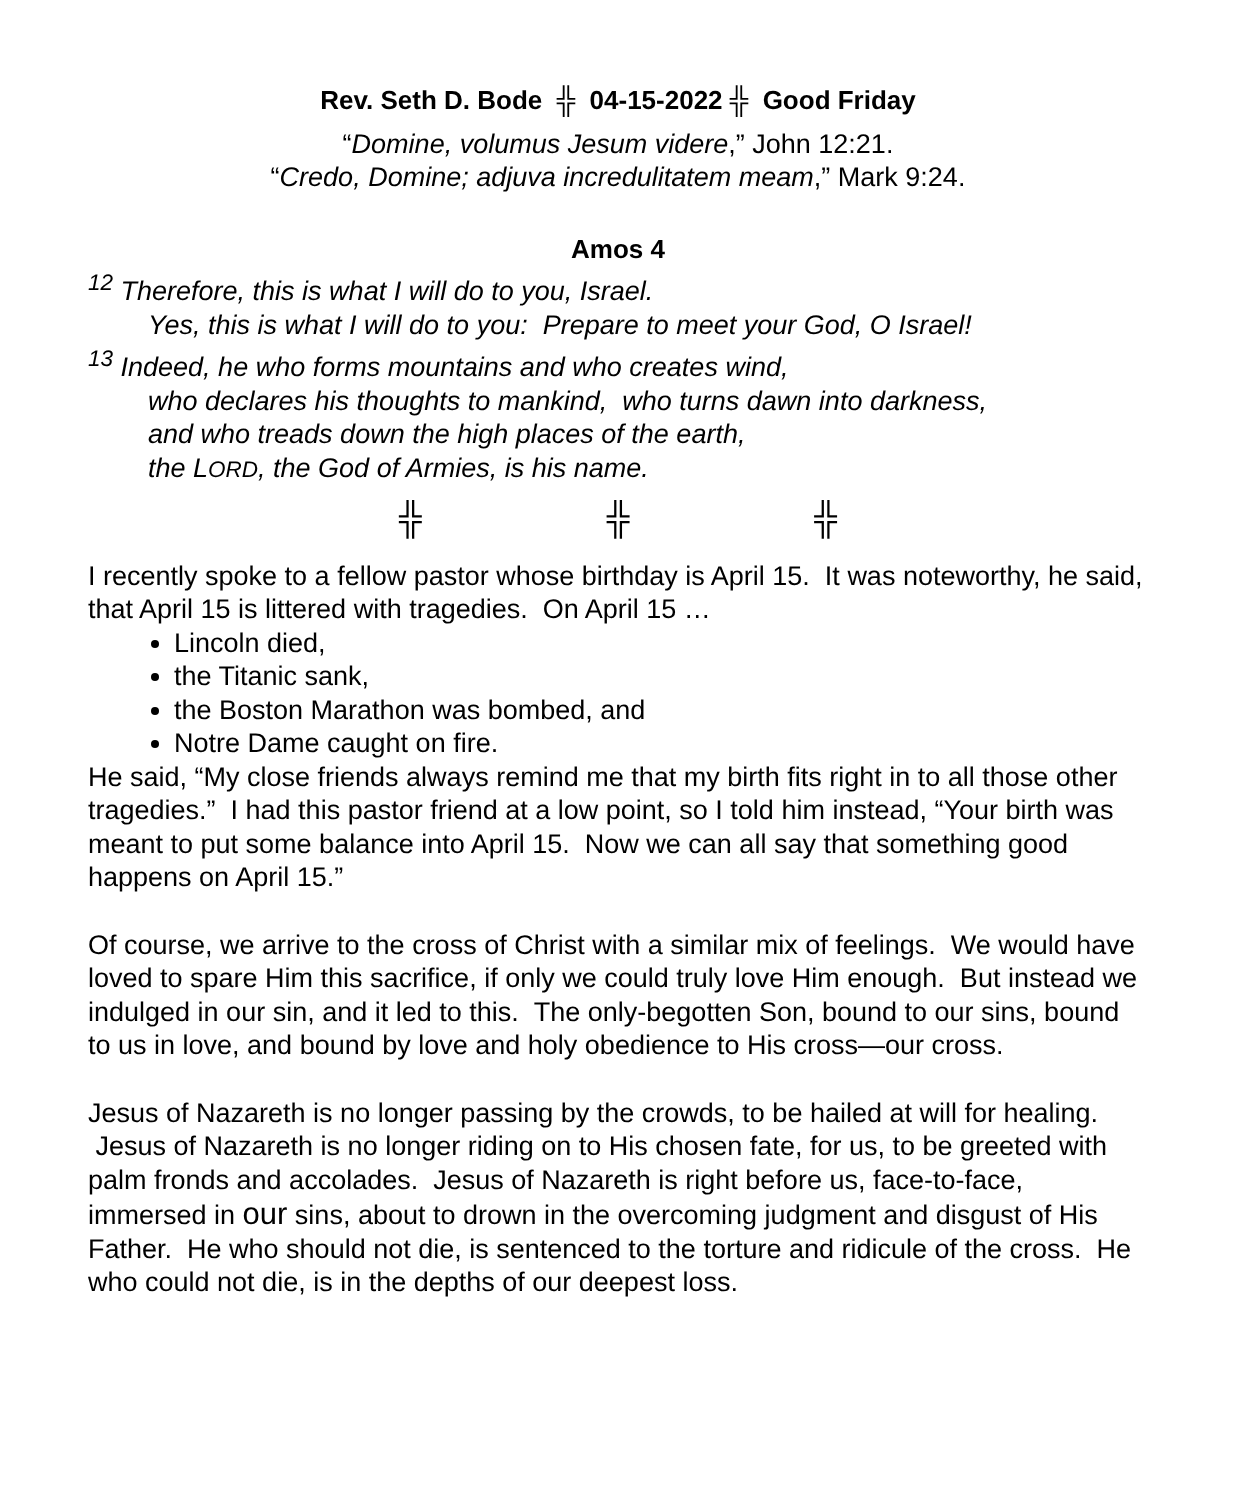Rev. Seth D. Bode ╬ 04-15-2022 ╬ Good Friday
“Domine, volumus Jesum videre,” John 12:21.
“Credo, Domine; adjuva incredulitatem meam,” Mark 9:24.
Amos 4
<sup>12</sup> Therefore, this is what I will do to you, Israel.
Yes, this is what I will do to you: Prepare to meet your God, O Israel!
<sup>13</sup> Indeed, he who forms mountains and who creates wind,
who declares his thoughts to mankind, who turns dawn into darkness,
and who treads down the high places of the earth,
the LORD, the God of Armies, is his name.
╬ ╬ ╬
I recently spoke to a fellow pastor whose birthday is April 15. It was noteworthy, he said, that April 15 is littered with tragedies. On April 15 …
Lincoln died,
the Titanic sank,
the Boston Marathon was bombed, and
Notre Dame caught on fire.
He said, “My close friends always remind me that my birth fits right in to all those other tragedies.” I had this pastor friend at a low point, so I told him instead, “Your birth was meant to put some balance into April 15. Now we can all say that something good happens on April 15.”
Of course, we arrive to the cross of Christ with a similar mix of feelings. We would have loved to spare Him this sacrifice, if only we could truly love Him enough. But instead we indulged in our sin, and it led to this. The only-begotten Son, bound to our sins, bound to us in love, and bound by love and holy obedience to His cross—our cross.
Jesus of Nazareth is no longer passing by the crowds, to be hailed at will for healing. Jesus of Nazareth is no longer riding on to His chosen fate, for us, to be greeted with palm fronds and accolades. Jesus of Nazareth is right before us, face-to-face, immersed in our sins, about to drown in the overcoming judgment and disgust of His Father. He who should not die, is sentenced to the torture and ridicule of the cross. He who could not die, is in the depths of our deepest loss.